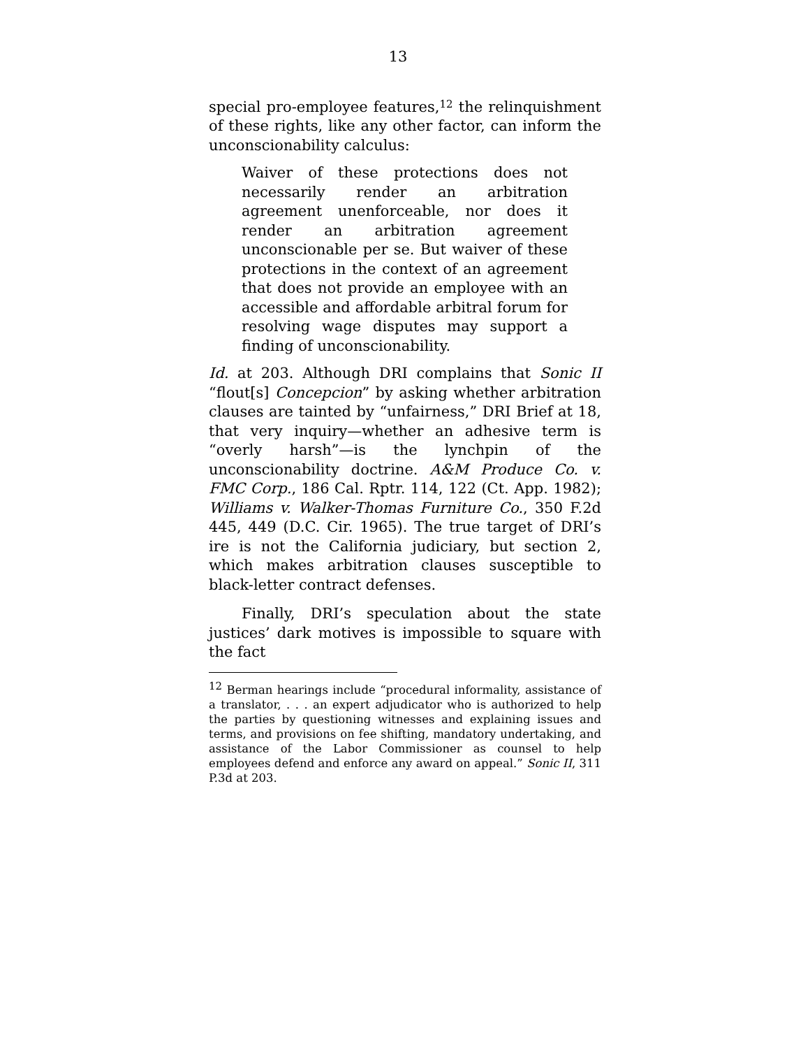13
special pro-employee features,<sup>12</sup> the relinquishment of these rights, like any other factor, can inform the unconscionability calculus:
Waiver of these protections does not necessarily render an arbitration agreement unenforceable, nor does it render an arbitration agreement unconscionable per se. But waiver of these protections in the context of an agreement that does not provide an employee with an accessible and affordable arbitral forum for resolving wage disputes may support a finding of unconscionability.
Id. at 203. Although DRI complains that Sonic II “flout[s] Concepcion” by asking whether arbitration clauses are tainted by “unfairness,” DRI Brief at 18, that very inquiry—whether an adhesive term is “overly harsh”—is the lynchpin of the unconscionability doctrine. A&M Produce Co. v. FMC Corp., 186 Cal. Rptr. 114, 122 (Ct. App. 1982); Williams v. Walker-Thomas Furniture Co., 350 F.2d 445, 449 (D.C. Cir. 1965). The true target of DRI’s ire is not the California judiciary, but section 2, which makes arbitration clauses susceptible to black-letter contract defenses.
Finally, DRI’s speculation about the state justices’ dark motives is impossible to square with the fact
<sup>12</sup> Berman hearings include “procedural informality, assistance of a translator, . . . an expert adjudicator who is authorized to help the parties by questioning witnesses and explaining issues and terms, and provisions on fee shifting, mandatory undertaking, and assistance of the Labor Commissioner as counsel to help employees defend and enforce any award on appeal.” Sonic II, 311 P.3d at 203.